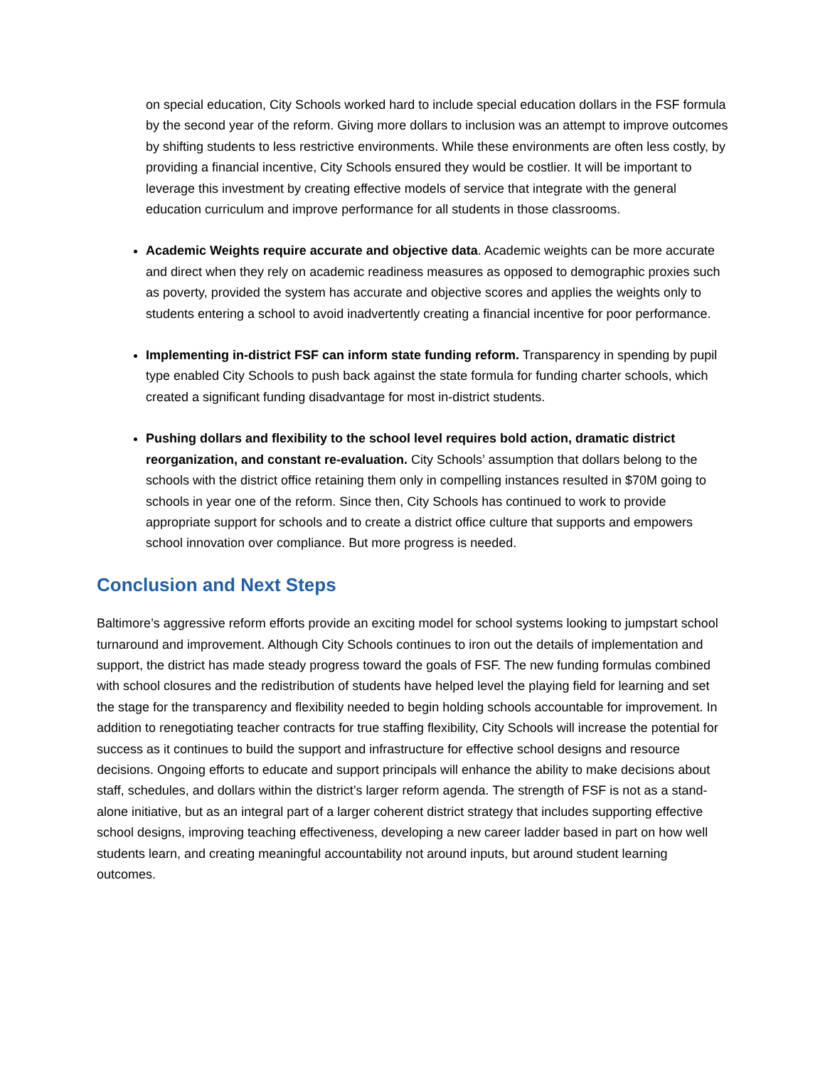on special education, City Schools worked hard to include special education dollars in the FSF formula by the second year of the reform. Giving more dollars to inclusion was an attempt to improve outcomes by shifting students to less restrictive environments. While these environments are often less costly, by providing a financial incentive, City Schools ensured they would be costlier. It will be important to leverage this investment by creating effective models of service that integrate with the general education curriculum and improve performance for all students in those classrooms.
Academic Weights require accurate and objective data. Academic weights can be more accurate and direct when they rely on academic readiness measures as opposed to demographic proxies such as poverty, provided the system has accurate and objective scores and applies the weights only to students entering a school to avoid inadvertently creating a financial incentive for poor performance.
Implementing in-district FSF can inform state funding reform. Transparency in spending by pupil type enabled City Schools to push back against the state formula for funding charter schools, which created a significant funding disadvantage for most in-district students.
Pushing dollars and flexibility to the school level requires bold action, dramatic district reorganization, and constant re-evaluation. City Schools’ assumption that dollars belong to the schools with the district office retaining them only in compelling instances resulted in $70M going to schools in year one of the reform. Since then, City Schools has continued to work to provide appropriate support for schools and to create a district office culture that supports and empowers school innovation over compliance. But more progress is needed.
Conclusion and Next Steps
Baltimore’s aggressive reform efforts provide an exciting model for school systems looking to jumpstart school turnaround and improvement. Although City Schools continues to iron out the details of implementation and support, the district has made steady progress toward the goals of FSF. The new funding formulas combined with school closures and the redistribution of students have helped level the playing field for learning and set the stage for the transparency and flexibility needed to begin holding schools accountable for improvement. In addition to renegotiating teacher contracts for true staffing flexibility, City Schools will increase the potential for success as it continues to build the support and infrastructure for effective school designs and resource decisions. Ongoing efforts to educate and support principals will enhance the ability to make decisions about staff, schedules, and dollars within the district’s larger reform agenda. The strength of FSF is not as a stand-alone initiative, but as an integral part of a larger coherent district strategy that includes supporting effective school designs, improving teaching effectiveness, developing a new career ladder based in part on how well students learn, and creating meaningful accountability not around inputs, but around student learning outcomes.